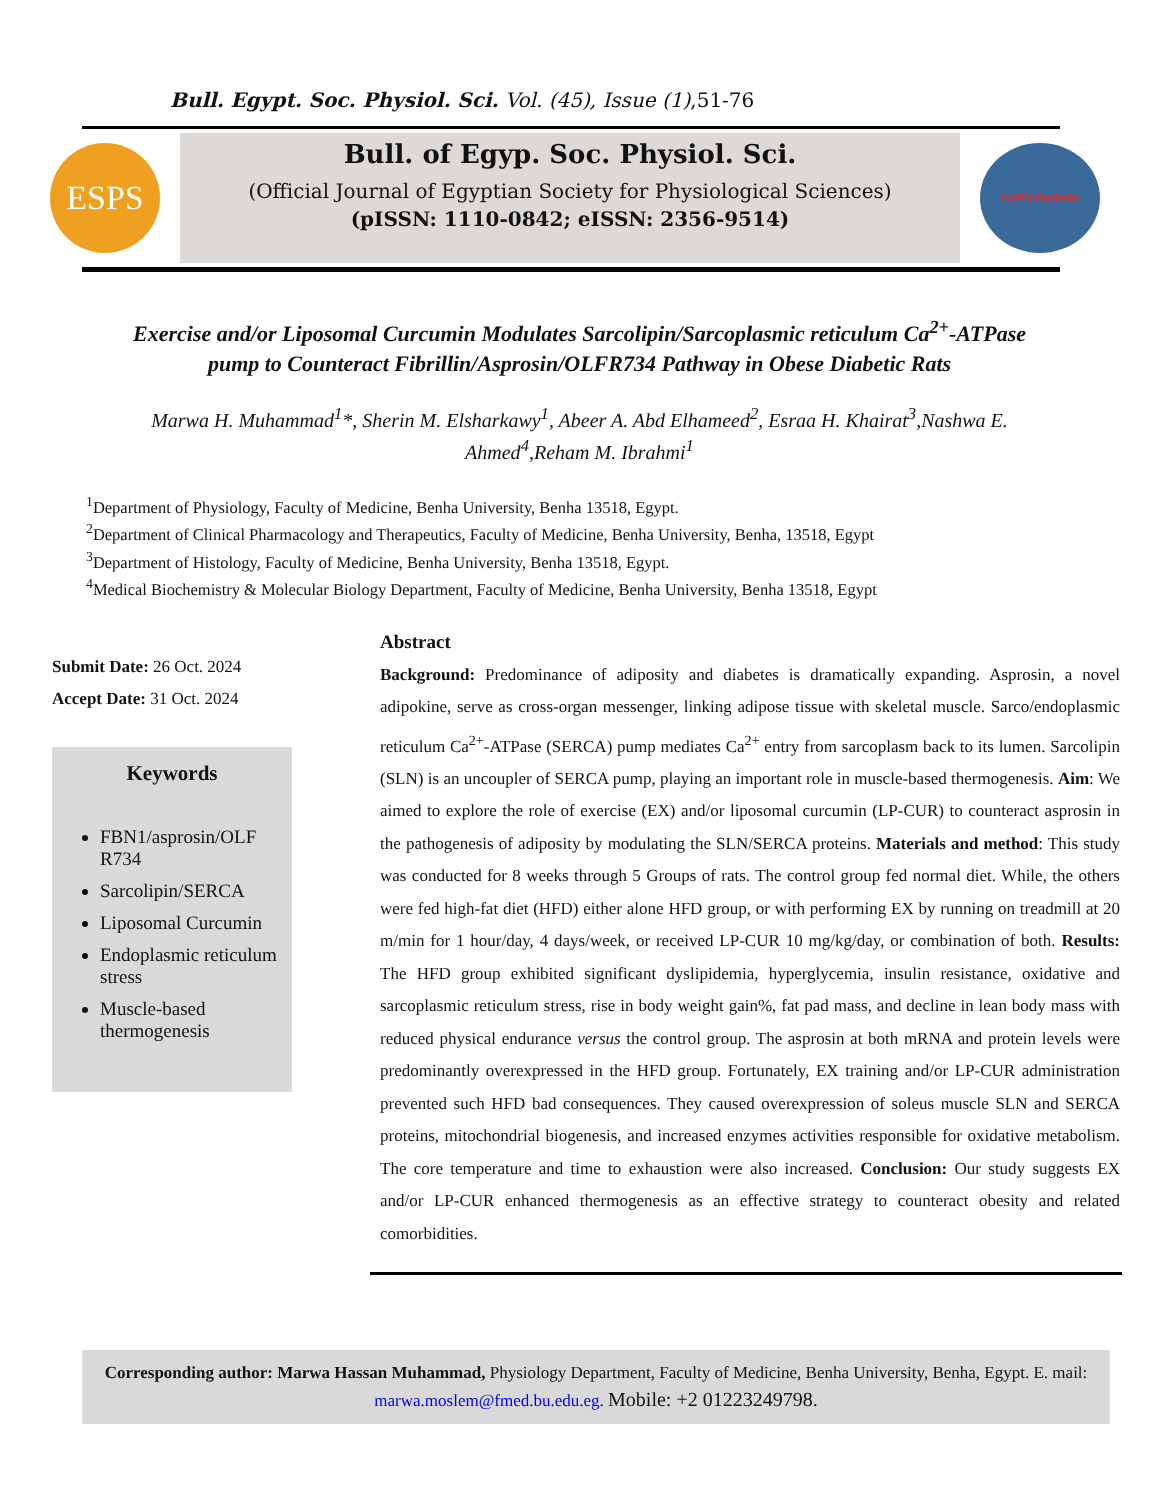Bull. Egypt. Soc. Physiol. Sci. Vol. (45), Issue (1),51-76
ESPS
Bull. of Egyp. Soc. Physiol. Sci.
(Official Journal of Egyptian Society for Physiological Sciences)
(pISSN: 1110-0842; eISSN: 2356-9514)
ESPS Bulletin
Exercise and/or Liposomal Curcumin Modulates Sarcolipin/Sarcoplasmic reticulum Ca<sup>2+</sup>-ATPase pump to Counteract Fibrillin/Asprosin/OLFR734 Pathway in Obese Diabetic Rats
Marwa H. Muhammad<sup>1</sup>*, Sherin M. Elsharkawy<sup>1</sup>, Abeer A. Abd Elhameed<sup>2</sup>, Esraa H. Khairat<sup>3</sup>,Nashwa E. Ahmed<sup>4</sup>,Reham M. Ibrahmi<sup>1</sup>
<sup>1</sup> Department of Physiology, Faculty of Medicine, Benha University, Benha 13518, Egypt.
<sup>2</sup> Department of Clinical Pharmacology and Therapeutics, Faculty of Medicine, Benha University, Benha, 13518, Egypt
<sup>3</sup> Department of Histology, Faculty of Medicine, Benha University, Benha 13518, Egypt.
<sup>4</sup> Medical Biochemistry & Molecular Biology Department, Faculty of Medicine, Benha University, Benha 13518, Egypt
Submit Date: 26 Oct. 2024
Accept Date: 31 Oct. 2024
Keywords
FBN1/asprosin/OLF R734
Sarcolipin/SERCA
Liposomal Curcumin
Endoplasmic reticulum stress
Muscle-based thermogenesis
Abstract
Background: Predominance of adiposity and diabetes is dramatically expanding. Asprosin, a novel adipokine, serve as cross-organ messenger, linking adipose tissue with skeletal muscle. Sarco/endoplasmic reticulum Ca<sup>2+</sup>-ATPase (SERCA) pump mediates Ca<sup>2+</sup> entry from sarcoplasm back to its lumen. Sarcolipin (SLN) is an uncoupler of SERCA pump, playing an important role in muscle-based thermogenesis. Aim: We aimed to explore the role of exercise (EX) and/or liposomal curcumin (LP-CUR) to counteract asprosin in the pathogenesis of adiposity by modulating the SLN/SERCA proteins. Materials and method: This study was conducted for 8 weeks through 5 Groups of rats. The control group fed normal diet. While, the others were fed high-fat diet (HFD) either alone HFD group, or with performing EX by running on treadmill at 20 m/min for 1 hour/day, 4 days/week, or received LP-CUR 10 mg/kg/day, or combination of both. Results: The HFD group exhibited significant dyslipidemia, hyperglycemia, insulin resistance, oxidative and sarcoplasmic reticulum stress, rise in body weight gain%, fat pad mass, and decline in lean body mass with reduced physical endurance versus the control group. The asprosin at both mRNA and protein levels were predominantly overexpressed in the HFD group. Fortunately, EX training and/or LP-CUR administration prevented such HFD bad consequences. They caused overexpression of soleus muscle SLN and SERCA proteins, mitochondrial biogenesis, and increased enzymes activities responsible for oxidative metabolism. The core temperature and time to exhaustion were also increased. Conclusion: Our study suggests EX and/or LP-CUR enhanced thermogenesis as an effective strategy to counteract obesity and related comorbidities.
Corresponding author: Marwa Hassan Muhammad, Physiology Department, Faculty of Medicine, Benha University, Benha, Egypt. E. mail: marwa.moslem@fmed.bu.edu.eg. Mobile: +2 01223249798.